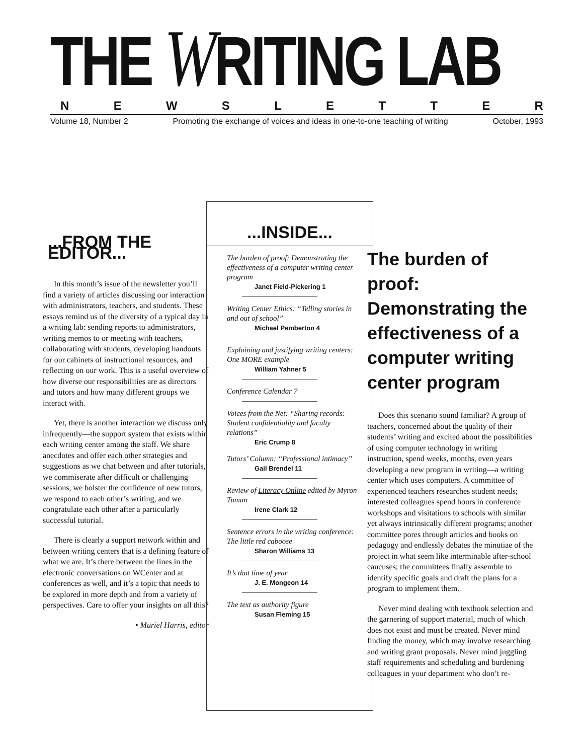THE WRITING LAB
NEWSLETTER
Volume 18, Number 2 Promoting the exchange of voices and ideas in one-to-one teaching of writing October, 1993
...FROM THE EDITOR...
In this month’s issue of the newsletter you’ll find a variety of articles discussing our interaction with administrators, teachers, and students. These essays remind us of the diversity of a typical day in a writing lab: sending reports to administrators, writing memos to or meeting with teachers, collaborating with students, developing handouts for our cabinets of instructional resources, and reflecting on our work. This is a useful overview of how diverse our responsibilities are as directors and tutors and how many different groups we interact with.
Yet, there is another interaction we discuss only infrequently—the support system that exists within each writing center among the staff. We share anecdotes and offer each other strategies and suggestions as we chat between and after tutorials, we commiserate after difficult or challenging sessions, we bolster the confidence of new tutors, we respond to each other’s writing, and we congratulate each other after a particularly successful tutorial.
There is clearly a support network within and between writing centers that is a defining feature of what we are. It’s there between the lines in the electronic conversations on WCenter and at conferences as well, and it’s a topic that needs to be explored in more depth and from a variety of perspectives. Care to offer your insights on all this?
• Muriel Harris, editor
...INSIDE...
The burden of proof: Demonstrating the effectiveness of a computer writing center program
Janet Field-Pickering 1
Writing Center Ethics: “Telling stories in and out of school”
Michael Pemberton 4
Explaining and justifying writing centers: One MORE example
William Yahner 5
Conference Calendar 7
Voices from the Net: “Sharing records: Student confidentiality and faculty relations”
Eric Crump 8
Tutors’ Column: “Professional intimacy”
Gail Brendel 11
Review of Literacy Online edited by Myron Tuman
Irene Clark 12
Sentence errors in the writing conference: The little red caboose
Sharon Williams 13
It’s that time of year
J. E. Mongeon 14
The text as authority figure
Susan Fleming 15
The burden of proof: Demonstrating the effectiveness of a computer writing center program
Does this scenario sound familiar? A group of teachers, concerned about the quality of their students’ writing and excited about the possibilities of using computer technology in writing instruction, spend weeks, months, even years developing a new program in writing—a writing center which uses computers. A committee of experienced teachers researches student needs; interested colleagues spend hours in conference workshops and visitations to schools with similar yet always intrinsically different programs; another committee pores through articles and books on pedagogy and endlessly debates the minutiae of the project in what seem like interminable after-school caucuses; the committees finally assemble to identify specific goals and draft the plans for a program to implement them.
Never mind dealing with textbook selection and the garnering of support material, much of which does not exist and must be created. Never mind finding the money, which may involve researching and writing grant proposals. Never mind juggling staff requirements and scheduling and burdening colleagues in your department who don’t re-